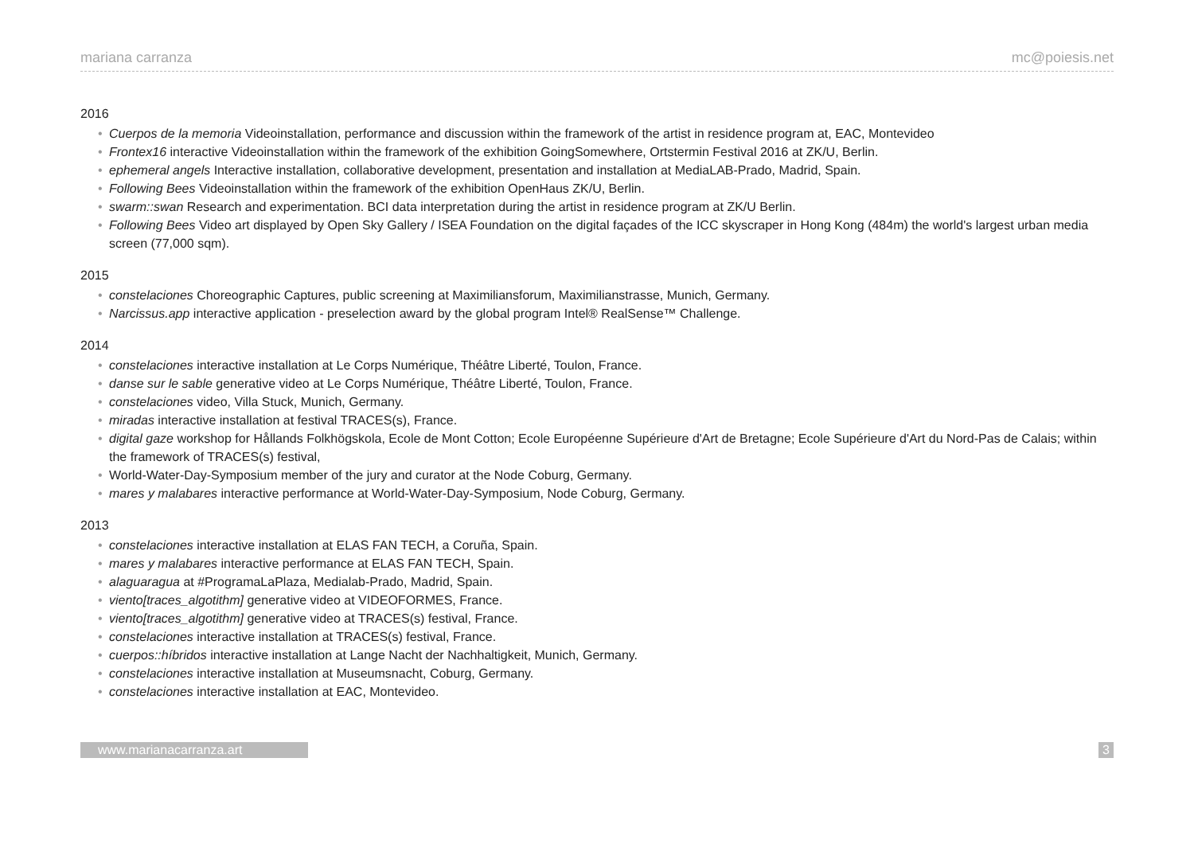mariana carranza mc@poiesis.net
2016
• Cuerpos de la memoria Videoinstallation, performance and discussion within the framework of the artist in residence program at, EAC, Montevideo
• Frontex16 interactive Videoinstallation within the framework of the exhibition GoingSomewhere, Ortstermin Festival 2016 at ZK/U, Berlin.
• ephemeral angels Interactive installation, collaborative development, presentation and installation at MediaLAB-Prado, Madrid, Spain.
• Following Bees Videoinstallation within the framework of the exhibition OpenHaus ZK/U, Berlin.
• swarm::swan Research and experimentation. BCI data interpretation during the artist in residence program at ZK/U Berlin.
• Following Bees Video art displayed by Open Sky Gallery / ISEA Foundation on the digital façades of the ICC skyscraper in Hong Kong (484m) the world's largest urban media screen (77,000 sqm).
2015
• constelaciones Choreographic Captures, public screening at Maximiliansforum, Maximilianstrasse, Munich, Germany.
• Narcissus.app interactive application - preselection award by the global program Intel® RealSense™ Challenge.
2014
• constelaciones interactive installation at Le Corps Numérique, Théâtre Liberté, Toulon, France.
• danse sur le sable generative video at Le Corps Numérique, Théâtre Liberté, Toulon, France.
• constelaciones video, Villa Stuck, Munich, Germany.
• miradas interactive installation at festival TRACES(s), France.
• digital gaze workshop for Hållands Folkhögskola, Ecole de Mont Cotton; Ecole Européenne Supérieure d'Art de Bretagne; Ecole Supérieure d'Art du Nord-Pas de Calais; within the framework of TRACES(s) festival,
• World-Water-Day-Symposium member of the jury and curator at the Node Coburg, Germany.
• mares y malabares interactive performance at World-Water-Day-Symposium, Node Coburg, Germany.
2013
• constelaciones interactive installation at ELAS FAN TECH, a Coruña, Spain.
• mares y malabares interactive performance at ELAS FAN TECH, Spain.
• alaguaragua at #ProgramaLaPlaza, Medialab-Prado, Madrid, Spain.
• viento[traces_algotithm] generative video at VIDEOFORMES, France.
• viento[traces_algotithm] generative video at TRACES(s) festival, France.
• constelaciones interactive installation at TRACES(s) festival, France.
• cuerpos::híbridos interactive installation at Lange Nacht der Nachhaltigkeit, Munich, Germany.
• constelaciones interactive installation at Museumsnacht, Coburg, Germany.
• constelaciones interactive installation at EAC, Montevideo.
www.marianacarranza.art 3